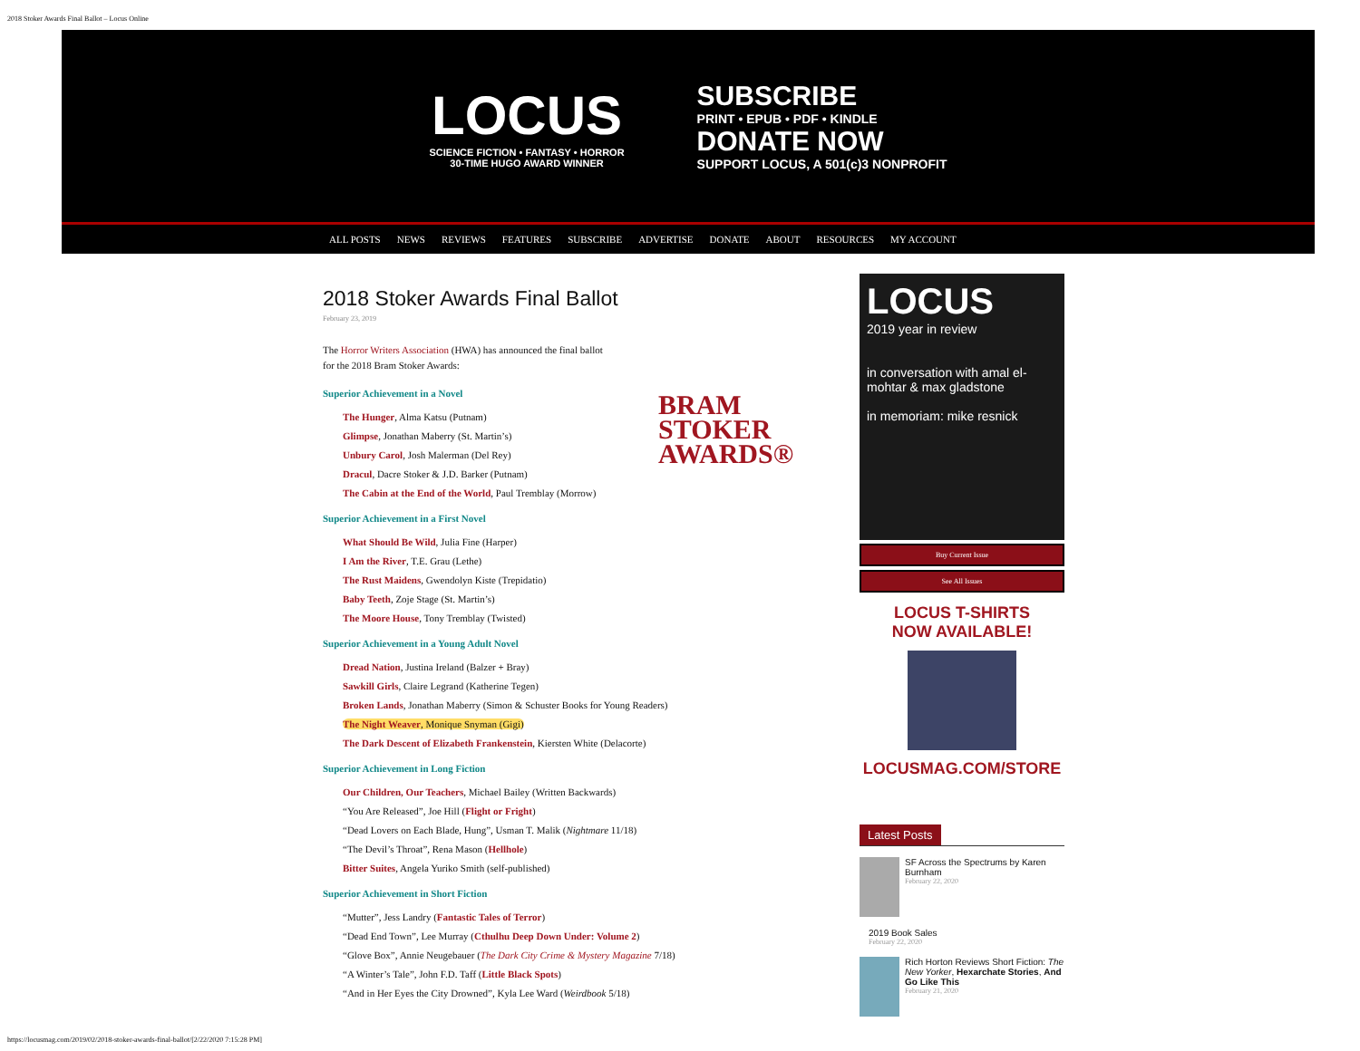2018 Stoker Awards Final Ballot – Locus Online
LOCUS
SCIENCE FICTION • FANTASY • HORROR
30-TIME HUGO AWARD WINNER
SUBSCRIBE
PRINT • EPUB • PDF • KINDLE
DONATE NOW
SUPPORT LOCUS, A 501(c)3 NONPROFIT
ALL POSTS NEWS REVIEWS FEATURES SUBSCRIBE ADVERTISE DONATE ABOUT RESOURCES MY ACCOUNT
2018 Stoker Awards Final Ballot
February 23, 2019
The Horror Writers Association (HWA) has announced the final ballot for the 2018 Bram Stoker Awards:
BRAM
STOKER
AWARDS®
Superior Achievement in a Novel
The Hunger, Alma Katsu (Putnam)
Glimpse, Jonathan Maberry (St. Martin’s)
Unbury Carol, Josh Malerman (Del Rey)
Dracul, Dacre Stoker & J.D. Barker (Putnam)
The Cabin at the End of the World, Paul Tremblay (Morrow)
Superior Achievement in a First Novel
What Should Be Wild, Julia Fine (Harper)
I Am the River, T.E. Grau (Lethe)
The Rust Maidens, Gwendolyn Kiste (Trepidatio)
Baby Teeth, Zoje Stage (St. Martin’s)
The Moore House, Tony Tremblay (Twisted)
Superior Achievement in a Young Adult Novel
Dread Nation, Justina Ireland (Balzer + Bray)
Sawkill Girls, Claire Legrand (Katherine Tegen)
Broken Lands, Jonathan Maberry (Simon & Schuster Books for Young Readers)
The Night Weaver, Monique Snyman (Gigi)
The Dark Descent of Elizabeth Frankenstein, Kiersten White (Delacorte)
Superior Achievement in Long Fiction
Our Children, Our Teachers, Michael Bailey (Written Backwards)
“You Are Released”, Joe Hill (Flight or Fright)
“Dead Lovers on Each Blade, Hung”, Usman T. Malik (Nightmare 11/18)
“The Devil’s Throat”, Rena Mason (Hellhole)
Bitter Suites, Angela Yuriko Smith (self-published)
Superior Achievement in Short Fiction
“Mutter”, Jess Landry (Fantastic Tales of Terror)
“Dead End Town”, Lee Murray (Cthulhu Deep Down Under: Volume 2)
“Glove Box”, Annie Neugebauer (The Dark City Crime & Mystery Magazine 7/18)
“A Winter’s Tale”, John F.D. Taff (Little Black Spots)
“And in Her Eyes the City Drowned”, Kyla Lee Ward (Weirdbook 5/18)
LOCUS
2019 year in review
in conversation with amal el-mohtar & max gladstone
in memoriam: mike resnick
Buy Current Issue
See All Issues
LOCUS T-SHIRTS
NOW AVAILABLE!
LOCUSMAG.COM/STORE
Latest Posts
SF Across the Spectrums by Karen Burnham
February 22, 2020
2019 Book Sales
February 22, 2020
Rich Horton Reviews Short Fiction: The New Yorker, Hexarchate Stories, And Go Like This
February 21, 2020
https://locusmag.com/2019/02/2018-stoker-awards-final-ballot/[2/22/2020 7:15:28 PM]